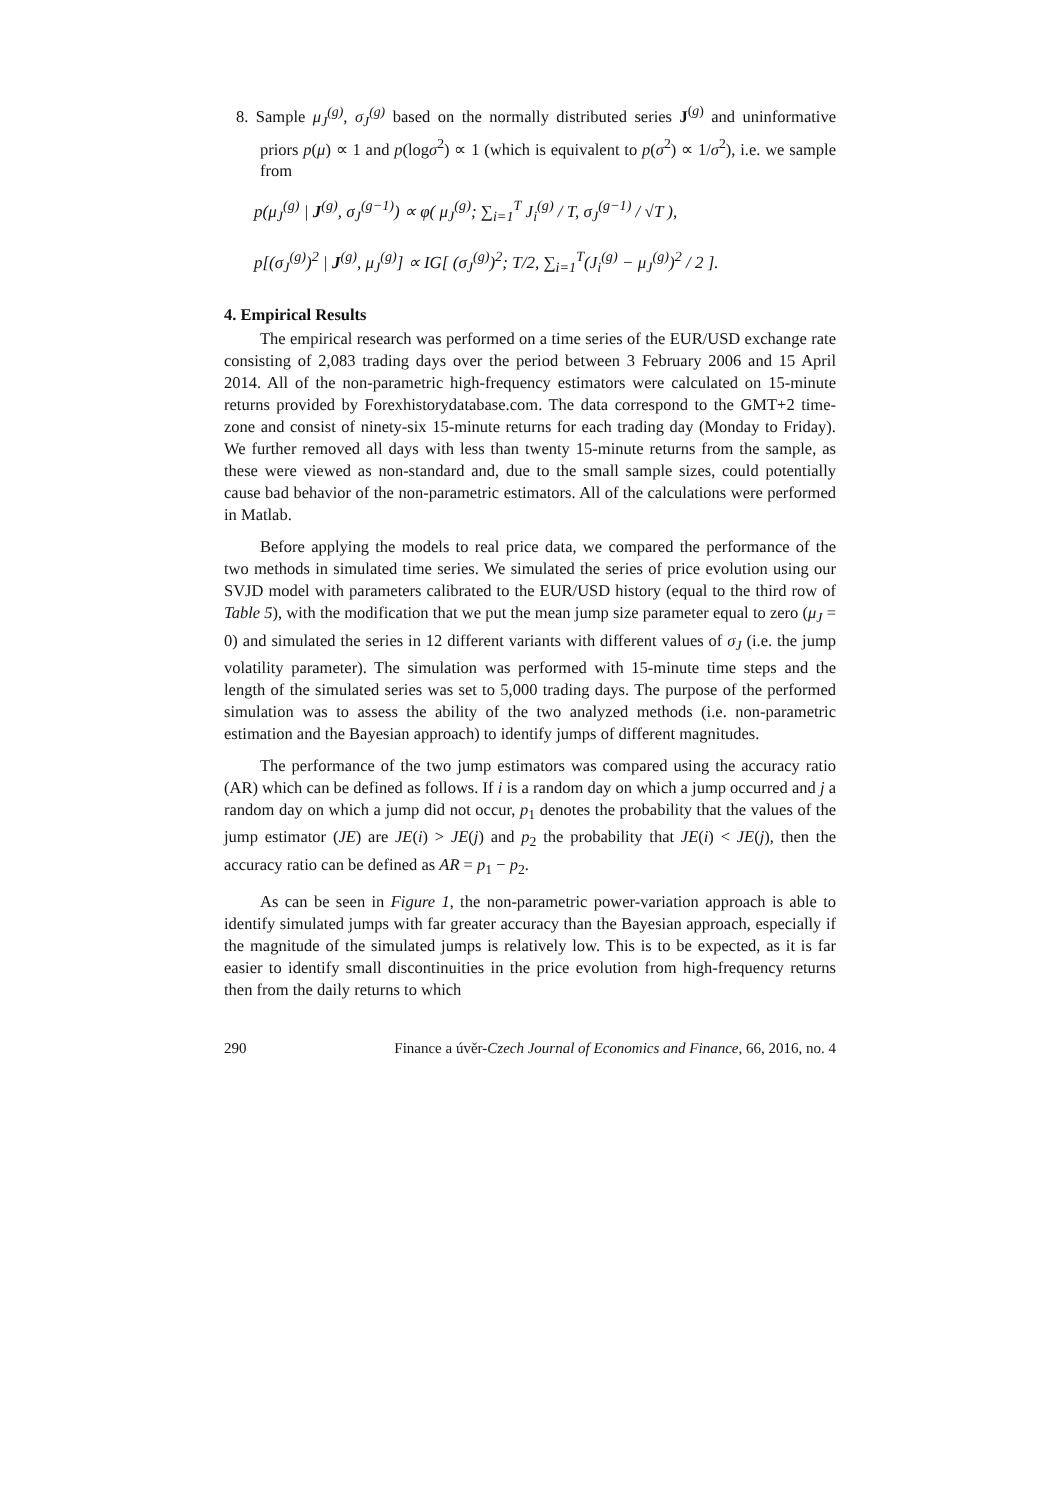8. Sample μ<sub>J</sub><sup>(g)</sup>, σ<sub>J</sub><sup>(g)</sup> based on the normally distributed series J<sup>(g)</sup> and uninformative priors p(μ) ∝ 1 and p(logσ<sup>2</sup>) ∝ 1 (which is equivalent to p(σ<sup>2</sup>) ∝ 1/σ<sup>2</sup>), i.e. we sample from
p(μ<sub>J</sub><sup>(g)</sup> | J<sup>(g)</sup>, σ<sub>J</sub><sup>(g−1)</sup>) ∝ φ( μ<sub>J</sub><sup>(g)</sup>; ∑<sub>i=1</sub><sup>T</sup> J<sub>i</sub><sup>(g)</sup> / T, σ<sub>J</sub><sup>(g−1)</sup> / √T ),
p[(σ<sub>J</sub><sup>(g)</sup>)<sup>2</sup> | J<sup>(g)</sup>, μ<sub>J</sub><sup>(g)</sup>] ∝ IG[ (σ<sub>J</sub><sup>(g)</sup>)<sup>2</sup>; T/2, ∑<sub>i=1</sub><sup>T</sup>(J<sub>i</sub><sup>(g)</sup> − μ<sub>J</sub><sup>(g)</sup>)<sup>2</sup> / 2 ].
4. Empirical Results
The empirical research was performed on a time series of the EUR/USD exchange rate consisting of 2,083 trading days over the period between 3 February 2006 and 15 April 2014. All of the non-parametric high-frequency estimators were calculated on 15-minute returns provided by Forexhistorydatabase.com. The data correspond to the GMT+2 time-zone and consist of ninety-six 15-minute returns for each trading day (Monday to Friday). We further removed all days with less than twenty 15-minute returns from the sample, as these were viewed as non-standard and, due to the small sample sizes, could potentially cause bad behavior of the non-parametric estimators. All of the calculations were performed in Matlab.
Before applying the models to real price data, we compared the performance of the two methods in simulated time series. We simulated the series of price evolution using our SVJD model with parameters calibrated to the EUR/USD history (equal to the third row of Table 5), with the modification that we put the mean jump size parameter equal to zero (μ<sub>J</sub> = 0) and simulated the series in 12 different variants with different values of σ<sub>J</sub> (i.e. the jump volatility parameter). The simulation was performed with 15-minute time steps and the length of the simulated series was set to 5,000 trading days. The purpose of the performed simulation was to assess the ability of the two analyzed methods (i.e. non-parametric estimation and the Bayesian approach) to identify jumps of different magnitudes.
The performance of the two jump estimators was compared using the accuracy ratio (AR) which can be defined as follows. If i is a random day on which a jump occurred and j a random day on which a jump did not occur, p<sub>1</sub> denotes the probability that the values of the jump estimator (JE) are JE(i) > JE(j) and p<sub>2</sub> the probability that JE(i) < JE(j), then the accuracy ratio can be defined as AR = p<sub>1</sub> − p<sub>2</sub>.
As can be seen in Figure 1, the non-parametric power-variation approach is able to identify simulated jumps with far greater accuracy than the Bayesian approach, especially if the magnitude of the simulated jumps is relatively low. This is to be expected, as it is far easier to identify small discontinuities in the price evolution from high-frequency returns then from the daily returns to which
290 Finance a úvěr-Czech Journal of Economics and Finance, 66, 2016, no. 4